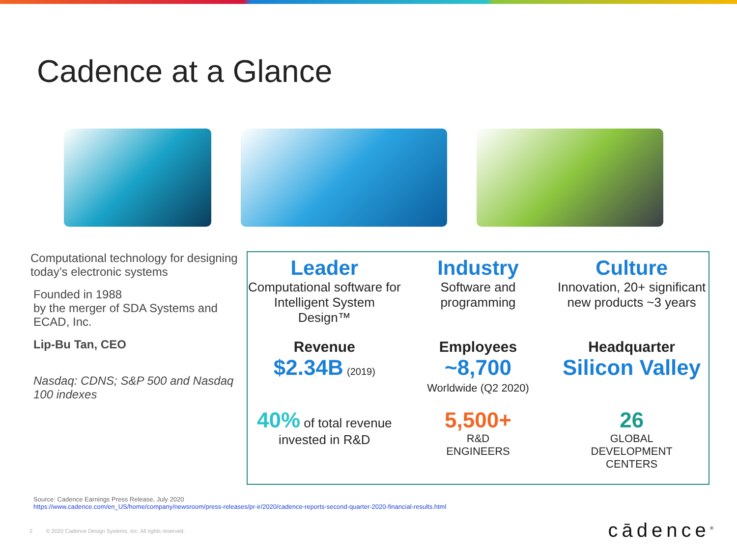Cadence at a Glance
Computational technology for designing today’s electronic systems
Founded in 1988
by the merger of SDA Systems and ECAD, Inc.
Lip-Bu Tan, CEO
Nasdaq: CDNS; S&P 500 and Nasdaq 100 indexes
Leader
Computational software for Intelligent System Design™
Industry
Software and programming
Culture
Innovation, 20+ significant new products ~3 years
Revenue
$2.34B (2019)
Employees
~8,700
Worldwide (Q2 2020)
Headquarter
Silicon Valley
40% of total revenue invested in R&D
5,500+
R&D
ENGINEERS
26
GLOBAL
DEVELOPMENT
CENTERS
Source: Cadence Earnings Press Release, July 2020
https://www.cadence.com/en_US/home/company/newsroom/press-releases/pr-ir/2020/cadence-reports-second-quarter-2020-financial-results.html
2 © 2020 Cadence Design Systems, Inc. All rights reserved.
cādence<sup>®</sup>